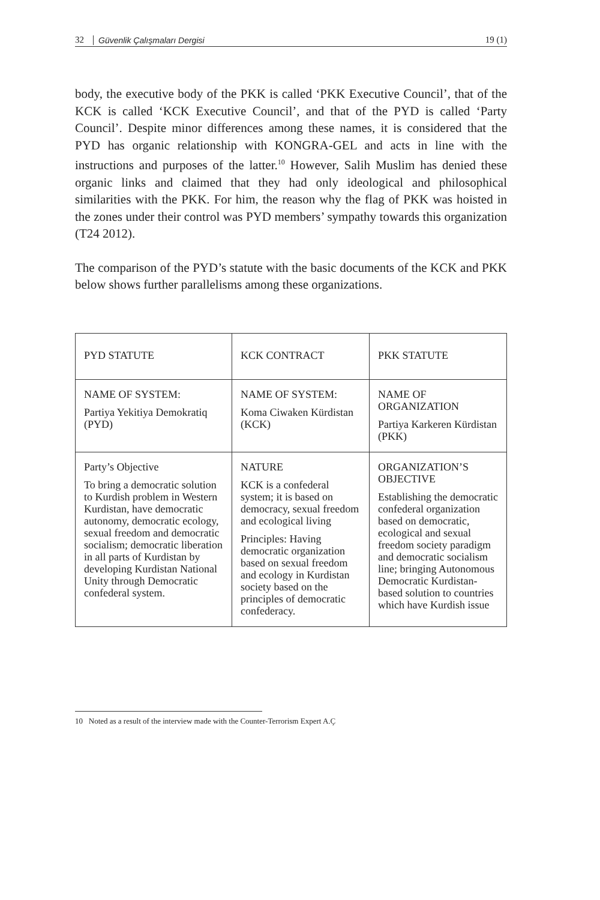32 Güvenlik Çalışmaları Dergisi 19 (1)
body, the executive body of the PKK is called ‘PKK Executive Council’, that of the KCK is called ‘KCK Executive Council’, and that of the PYD is called ‘Party Council’. Despite minor differences among these names, it is considered that the PYD has organic relationship with KONGRA-GEL and acts in line with the instructions and purposes of the latter.<sup>10</sup> However, Salih Muslim has denied these organic links and claimed that they had only ideological and philosophical similarities with the PKK. For him, the reason why the flag of PKK was hoisted in the zones under their control was PYD members’ sympathy towards this organization (T24 2012).
The comparison of the PYD’s statute with the basic documents of the KCK and PKK below shows further parallelisms among these organizations.
| PYD STATUTE | KCK CONTRACT | PKK STATUTE |
| NAME OF SYSTEM: Partiya Yekitiya Demokratiq (PYD) | NAME OF SYSTEM: Koma Ciwaken Kürdistan (KCK) | NAME OF ORGANIZATION Partiya Karkeren Kürdistan (PKK) |
| Party’s Objective To bring a democratic solution to Kurdish problem in Western Kurdistan, have democratic autonomy, democratic ecology, sexual freedom and democratic socialism; democratic liberation in all parts of Kurdistan by developing Kurdistan National Unity through Democratic confederal system. | NATURE KCK is a confederal system; it is based on democracy, sexual freedom and ecological living Principles: Having democratic organization based on sexual freedom and ecology in Kurdistan society based on the principles of democratic confederacy. | ORGANIZATION’S OBJECTIVE Establishing the democratic confederal organization based on democratic, ecological and sexual freedom society paradigm and democratic socialism line; bringing Autonomous Democratic Kurdistan-based solution to countries which have Kurdish issue |
10 Noted as a result of the interview made with the Counter-Terrorism Expert A.Ç